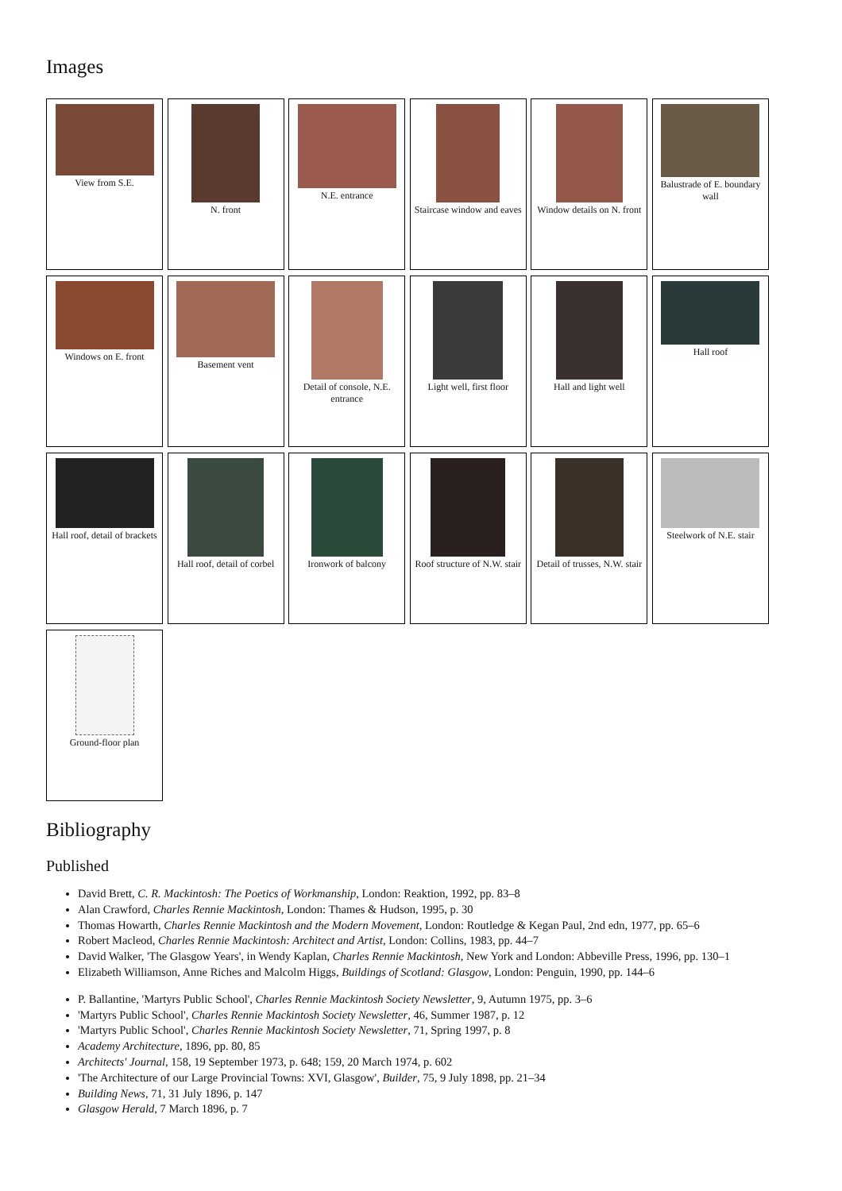Images
View from S.E.
N. front
N.E. entrance
Staircase window and eaves
Window details on N. front
Balustrade of E. boundary wall
Windows on E. front
Basement vent
Detail of console, N.E. entrance
Light well, first floor
Hall and light well
Hall roof
Hall roof, detail of brackets
Hall roof, detail of corbel
Ironwork of balcony
Roof structure of N.W. stair
Detail of trusses, N.W. stair
Steelwork of N.E. stair
Ground-floor plan
Bibliography
Published
David Brett, C. R. Mackintosh: The Poetics of Workmanship, London: Reaktion, 1992, pp. 83–8
Alan Crawford, Charles Rennie Mackintosh, London: Thames & Hudson, 1995, p. 30
Thomas Howarth, Charles Rennie Mackintosh and the Modern Movement, London: Routledge & Kegan Paul, 2nd edn, 1977, pp. 65–6
Robert Macleod, Charles Rennie Mackintosh: Architect and Artist, London: Collins, 1983, pp. 44–7
David Walker, 'The Glasgow Years', in Wendy Kaplan, Charles Rennie Mackintosh, New York and London: Abbeville Press, 1996, pp. 130–1
Elizabeth Williamson, Anne Riches and Malcolm Higgs, Buildings of Scotland: Glasgow, London: Penguin, 1990, pp. 144–6
P. Ballantine, 'Martyrs Public School', Charles Rennie Mackintosh Society Newsletter, 9, Autumn 1975, pp. 3–6
'Martyrs Public School', Charles Rennie Mackintosh Society Newsletter, 46, Summer 1987, p. 12
'Martyrs Public School', Charles Rennie Mackintosh Society Newsletter, 71, Spring 1997, p. 8
Academy Architecture, 1896, pp. 80, 85
Architects' Journal, 158, 19 September 1973, p. 648; 159, 20 March 1974, p. 602
'The Architecture of our Large Provincial Towns: XVI, Glasgow', Builder, 75, 9 July 1898, pp. 21–34
Building News, 71, 31 July 1896, p. 147
Glasgow Herald, 7 March 1896, p. 7